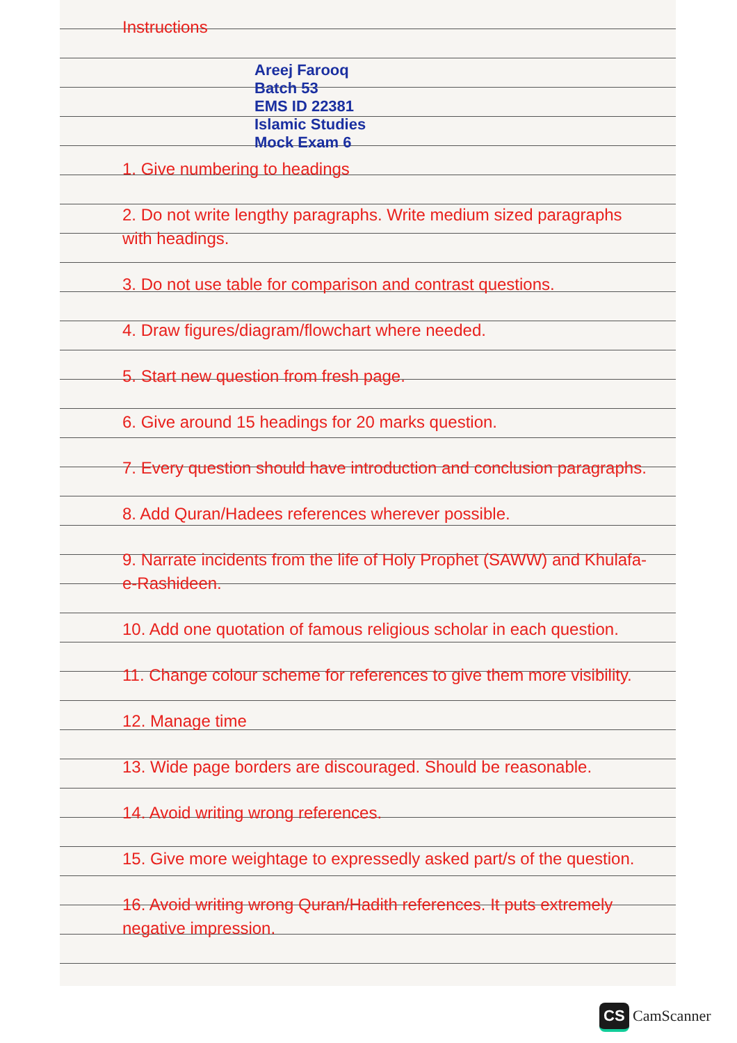Instructions
Areej Farooq
Batch 53
EMS ID 22381
Islamic Studies
Mock Exam 6
1. Give numbering to headings
2. Do not write lengthy paragraphs. Write medium sized paragraphs with headings.
3. Do not use table for comparison and contrast questions.
4. Draw figures/diagram/flowchart where needed.
5. Start new question from fresh page.
6. Give around 15 headings for 20 marks question.
7. Every question should have introduction and conclusion paragraphs.
8. Add Quran/Hadees references wherever possible.
9. Narrate incidents from the life of Holy Prophet (SAWW) and Khulafa-e-Rashideen.
10. Add one quotation of famous religious scholar in each question.
11. Change colour scheme for references to give them more visibility.
12. Manage time
13. Wide page borders are discouraged. Should be reasonable.
14. Avoid writing wrong references.
15. Give more weightage to expressedly asked part/s of the question.
16. Avoid writing wrong Quran/Hadith references. It puts extremely negative impression.
CS CamScanner